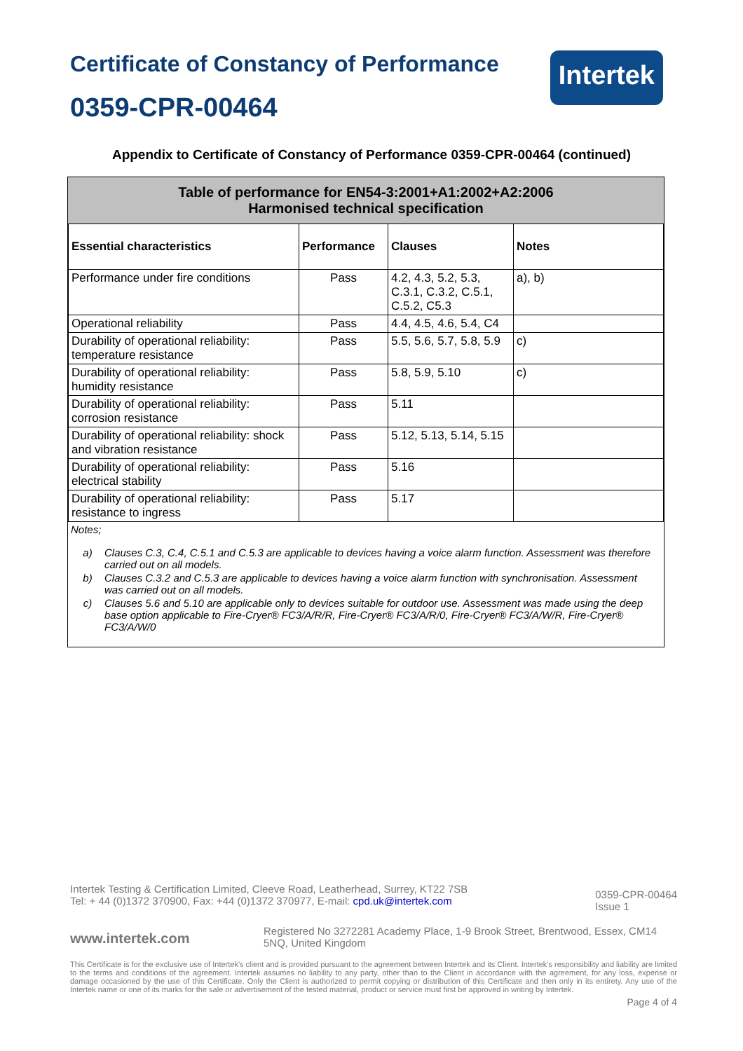Certificate of Constancy of Performance
0359-CPR-00464
Intertek
Appendix to Certificate of Constancy of Performance 0359-CPR-00464 (continued)
Table of performance for EN54-3:2001+A1:2002+A2:2006
Harmonised technical specification
| Essential characteristics | Performance | Clauses | Notes |
| --- | --- | --- | --- |
| Performance under fire conditions | Pass | 4.2, 4.3, 5.2, 5.3, C.3.1, C.3.2, C.5.1, C.5.2, C5.3 | a), b) |
| Operational reliability | Pass | 4.4, 4.5, 4.6, 5.4, C4 | |
| Durability of operational reliability: temperature resistance | Pass | 5.5, 5.6, 5.7, 5.8, 5.9 | c) |
| Durability of operational reliability: humidity resistance | Pass | 5.8, 5.9, 5.10 | c) |
| Durability of operational reliability: corrosion resistance | Pass | 5.11 | |
| Durability of operational reliability: shock and vibration resistance | Pass | 5.12, 5.13, 5.14, 5.15 | |
| Durability of operational reliability: electrical stability | Pass | 5.16 | |
| Durability of operational reliability: resistance to ingress | Pass | 5.17 | |
Notes;
a) Clauses C.3, C.4, C.5.1 and C.5.3 are applicable to devices having a voice alarm function. Assessment was therefore carried out on all models.
b) Clauses C.3.2 and C.5.3 are applicable to devices having a voice alarm function with synchronisation. Assessment was carried out on all models.
c) Clauses 5.6 and 5.10 are applicable only to devices suitable for outdoor use. Assessment was made using the deep base option applicable to Fire-Cryer® FC3/A/R/R, Fire-Cryer® FC3/A/R/0, Fire-Cryer® FC3/A/W/R, Fire-Cryer® FC3/A/W/0
Intertek Testing & Certification Limited, Cleeve Road, Leatherhead, Surrey, KT22 7SB
Tel: + 44 (0)1372 370900, Fax: +44 (0)1372 370977, E-mail: cpd.uk@intertek.com
0359-CPR-00464
Issue 1
www.intertek.com
Registered No 3272281 Academy Place, 1-9 Brook Street, Brentwood, Essex, CM14 5NQ, United Kingdom
This Certificate is for the exclusive use of Intertek's client and is provided pursuant to the agreement between Intertek and its Client. Intertek's responsibility and liability are limited to the terms and conditions of the agreement. Intertek assumes no liability to any party, other than to the Client in accordance with the agreement, for any loss, expense or damage occasioned by the use of this Certificate. Only the Client is authorized to permit copying or distribution of this Certificate and then only in its entirety. Any use of the Intertek name or one of its marks for the sale or advertisement of the tested material, product or service must first be approved in writing by Intertek.
Page 4 of 4